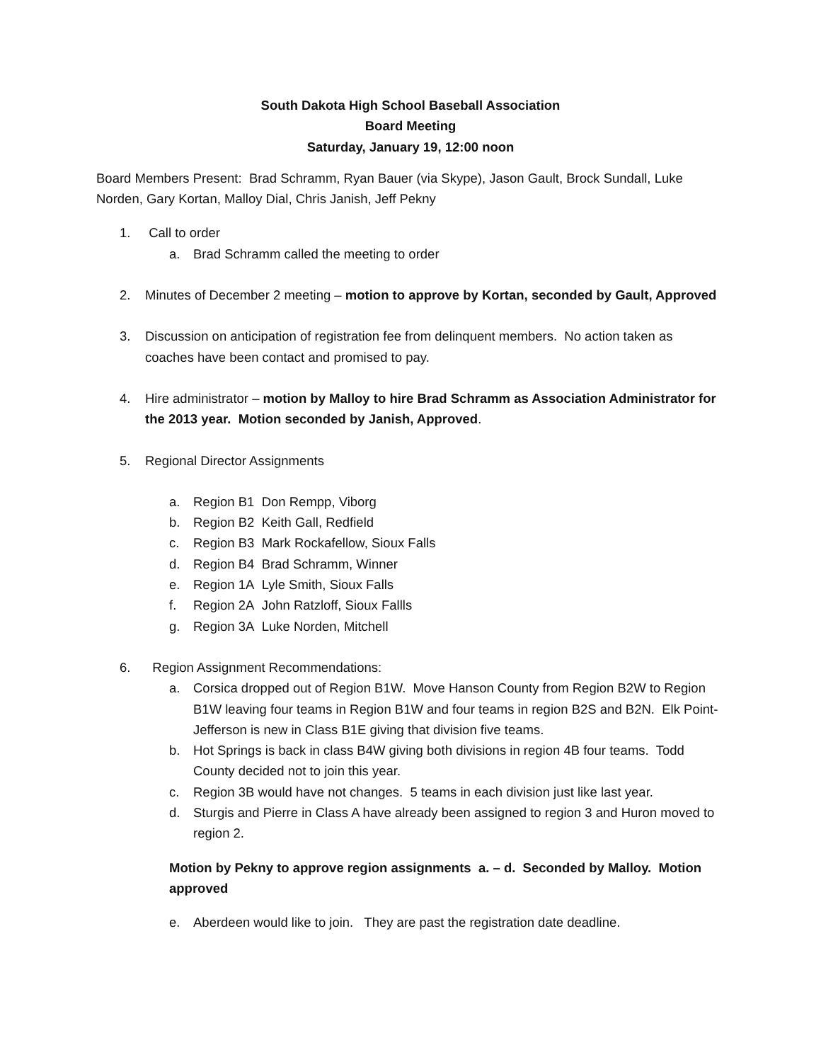South Dakota High School Baseball Association
Board Meeting
Saturday, January 19, 12:00 noon
Board Members Present: Brad Schramm, Ryan Bauer (via Skype), Jason Gault, Brock Sundall, Luke Norden, Gary Kortan, Malloy Dial, Chris Janish, Jeff Pekny
1. Call to order
a. Brad Schramm called the meeting to order
2. Minutes of December 2 meeting – motion to approve by Kortan, seconded by Gault, Approved
3. Discussion on anticipation of registration fee from delinquent members. No action taken as coaches have been contact and promised to pay.
4. Hire administrator – motion by Malloy to hire Brad Schramm as Association Administrator for the 2013 year. Motion seconded by Janish, Approved.
5. Regional Director Assignments
a. Region B1 Don Rempp, Viborg
b. Region B2 Keith Gall, Redfield
c. Region B3 Mark Rockafellow, Sioux Falls
d. Region B4 Brad Schramm, Winner
e. Region 1A Lyle Smith, Sioux Falls
f. Region 2A John Ratzloff, Sioux Fallls
g. Region 3A Luke Norden, Mitchell
6. Region Assignment Recommendations:
a. Corsica dropped out of Region B1W. Move Hanson County from Region B2W to Region B1W leaving four teams in Region B1W and four teams in region B2S and B2N. Elk Point-Jefferson is new in Class B1E giving that division five teams.
b. Hot Springs is back in class B4W giving both divisions in region 4B four teams. Todd County decided not to join this year.
c. Region 3B would have not changes. 5 teams in each division just like last year.
d. Sturgis and Pierre in Class A have already been assigned to region 3 and Huron moved to region 2.
Motion by Pekny to approve region assignments a. – d. Seconded by Malloy. Motion approved
e. Aberdeen would like to join. They are past the registration date deadline.